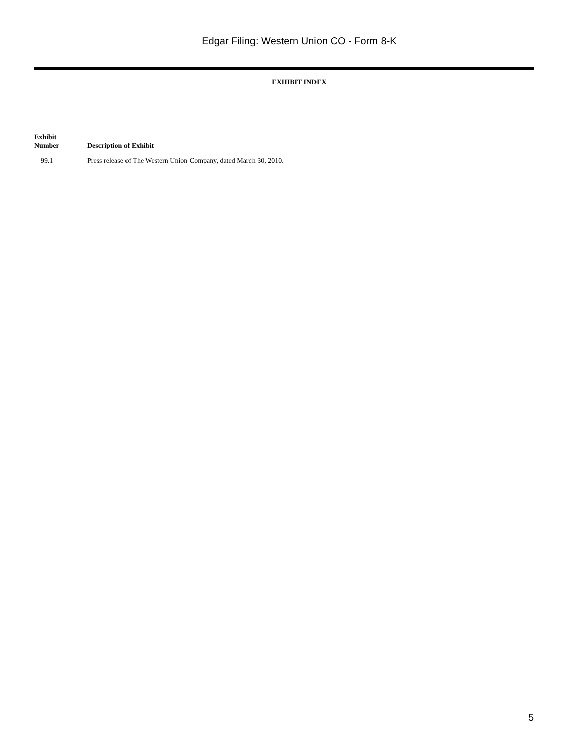Edgar Filing: Western Union CO - Form 8-K
EXHIBIT INDEX
| Exhibit Number | Description of Exhibit |
| --- | --- |
| 99.1 | Press release of The Western Union Company, dated March 30, 2010. |
5